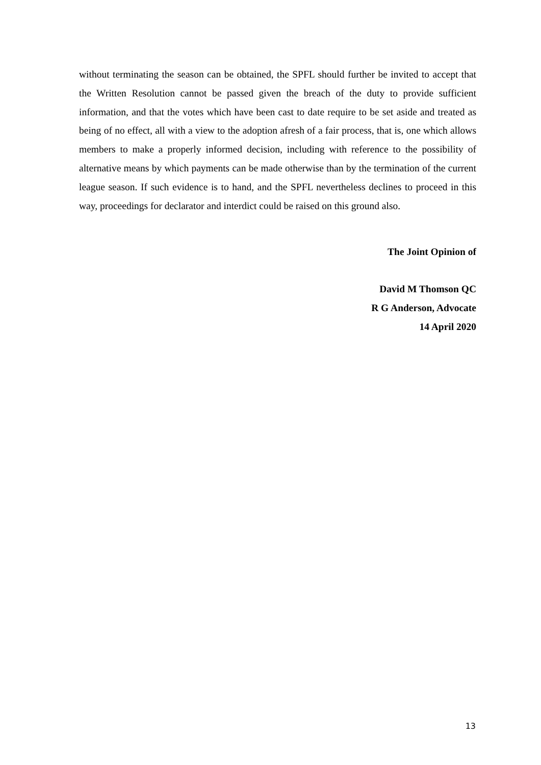without terminating the season can be obtained, the SPFL should further be invited to accept that the Written Resolution cannot be passed given the breach of the duty to provide sufficient information, and that the votes which have been cast to date require to be set aside and treated as being of no effect, all with a view to the adoption afresh of a fair process, that is, one which allows members to make a properly informed decision, including with reference to the possibility of alternative means by which payments can be made otherwise than by the termination of the current league season. If such evidence is to hand, and the SPFL nevertheless declines to proceed in this way, proceedings for declarator and interdict could be raised on this ground also.
The Joint Opinion of
David M Thomson QC
R G Anderson, Advocate
14 April 2020
13